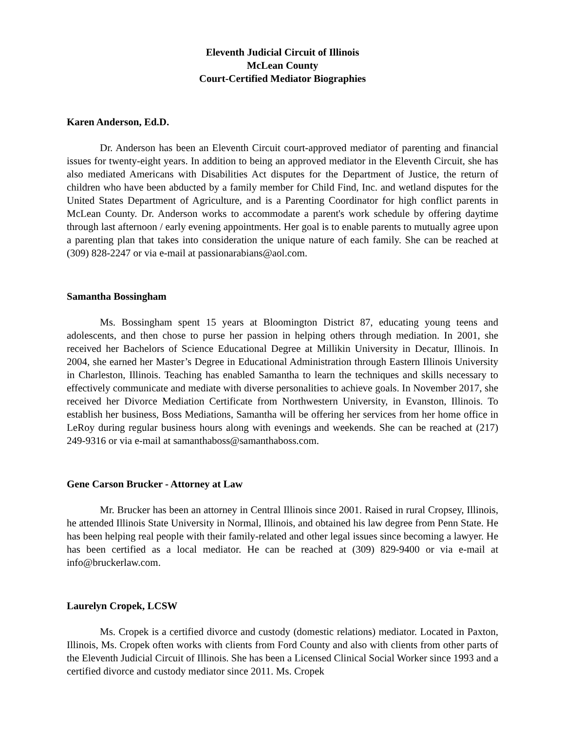Eleventh Judicial Circuit of Illinois
McLean County
Court-Certified Mediator Biographies
Karen Anderson, Ed.D.
Dr. Anderson has been an Eleventh Circuit court-approved mediator of parenting and financial issues for twenty-eight years. In addition to being an approved mediator in the Eleventh Circuit, she has also mediated Americans with Disabilities Act disputes for the Department of Justice, the return of children who have been abducted by a family member for Child Find, Inc. and wetland disputes for the United States Department of Agriculture, and is a Parenting Coordinator for high conflict parents in McLean County. Dr. Anderson works to accommodate a parent's work schedule by offering daytime through last afternoon / early evening appointments. Her goal is to enable parents to mutually agree upon a parenting plan that takes into consideration the unique nature of each family. She can be reached at (309) 828-2247 or via e-mail at passionarabians@aol.com.
Samantha Bossingham
Ms. Bossingham spent 15 years at Bloomington District 87, educating young teens and adolescents, and then chose to purse her passion in helping others through mediation. In 2001, she received her Bachelors of Science Educational Degree at Millikin University in Decatur, Illinois. In 2004, she earned her Master’s Degree in Educational Administration through Eastern Illinois University in Charleston, Illinois. Teaching has enabled Samantha to learn the techniques and skills necessary to effectively communicate and mediate with diverse personalities to achieve goals. In November 2017, she received her Divorce Mediation Certificate from Northwestern University, in Evanston, Illinois. To establish her business, Boss Mediations, Samantha will be offering her services from her home office in LeRoy during regular business hours along with evenings and weekends. She can be reached at (217) 249-9316 or via e-mail at samanthaboss@samanthaboss.com.
Gene Carson Brucker - Attorney at Law
Mr. Brucker has been an attorney in Central Illinois since 2001. Raised in rural Cropsey, Illinois, he attended Illinois State University in Normal, Illinois, and obtained his law degree from Penn State. He has been helping real people with their family-related and other legal issues since becoming a lawyer. He has been certified as a local mediator. He can be reached at (309) 829-9400 or via e-mail at info@bruckerlaw.com.
Laurelyn Cropek, LCSW
Ms. Cropek is a certified divorce and custody (domestic relations) mediator. Located in Paxton, Illinois, Ms. Cropek often works with clients from Ford County and also with clients from other parts of the Eleventh Judicial Circuit of Illinois. She has been a Licensed Clinical Social Worker since 1993 and a certified divorce and custody mediator since 2011. Ms. Cropek